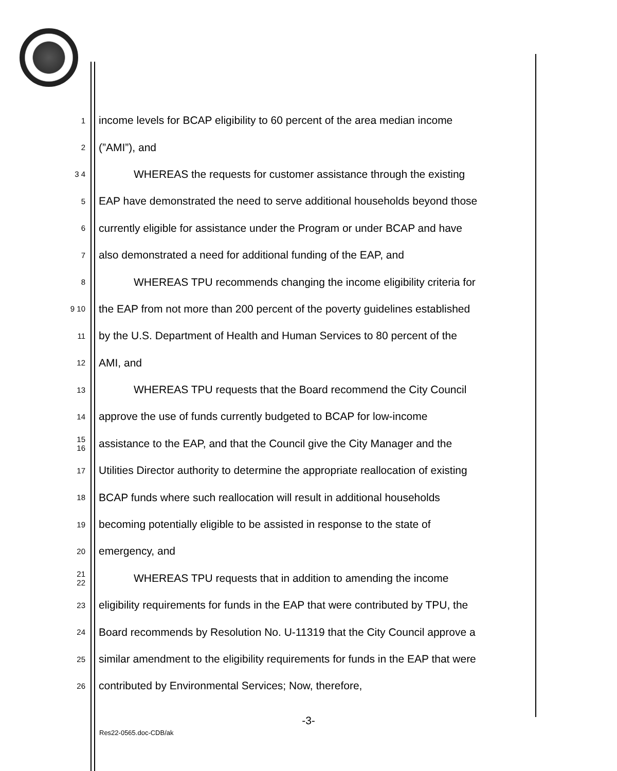1 income levels for BCAP eligibility to 60 percent of the area median income
2 (”AMI”), and
3 4 WHEREAS the requests for customer assistance through the existing
5 EAP have demonstrated the need to serve additional households beyond those
6 currently eligible for assistance under the Program or under BCAP and have
7 also demonstrated a need for additional funding of the EAP, and
8 WHEREAS TPU recommends changing the income eligibility criteria for
9 10 the EAP from not more than 200 percent of the poverty guidelines established
11 by the U.S. Department of Health and Human Services to 80 percent of the
12 AMI, and
13 WHEREAS TPU requests that the Board recommend the City Council
14 approve the use of funds currently budgeted to BCAP for low-income
15 16 assistance to the EAP, and that the Council give the City Manager and the
17 Utilities Director authority to determine the appropriate reallocation of existing
18 BCAP funds where such reallocation will result in additional households
19 becoming potentially eligible to be assisted in response to the state of
20 emergency, and
21 22 WHEREAS TPU requests that in addition to amending the income
23 eligibility requirements for funds in the EAP that were contributed by TPU, the
24 Board recommends by Resolution No. U-11319 that the City Council approve a
25 similar amendment to the eligibility requirements for funds in the EAP that were
26 contributed by Environmental Services; Now, therefore,
-3-
Res22-0565.doc-CDB/ak